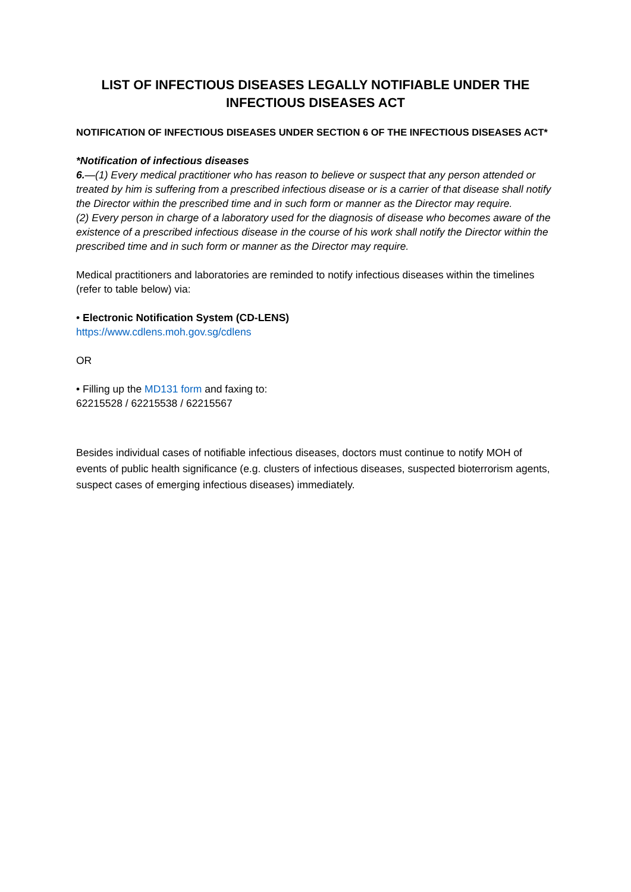LIST OF INFECTIOUS DISEASES LEGALLY NOTIFIABLE UNDER THE INFECTIOUS DISEASES ACT
NOTIFICATION OF INFECTIOUS DISEASES UNDER SECTION 6 OF THE INFECTIOUS DISEASES ACT*
*Notification of infectious diseases
6.—(1) Every medical practitioner who has reason to believe or suspect that any person attended or treated by him is suffering from a prescribed infectious disease or is a carrier of that disease shall notify the Director within the prescribed time and in such form or manner as the Director may require.
(2) Every person in charge of a laboratory used for the diagnosis of disease who becomes aware of the existence of a prescribed infectious disease in the course of his work shall notify the Director within the prescribed time and in such form or manner as the Director may require.
Medical practitioners and laboratories are reminded to notify infectious diseases within the timelines (refer to table below) via:
• Electronic Notification System (CD-LENS)
https://www.cdlens.moh.gov.sg/cdlens
OR
• Filling up the MD131 form and faxing to:
62215528 / 62215538 / 62215567
Besides individual cases of notifiable infectious diseases, doctors must continue to notify MOH of events of public health significance (e.g. clusters of infectious diseases, suspected bioterrorism agents, suspect cases of emerging infectious diseases) immediately.